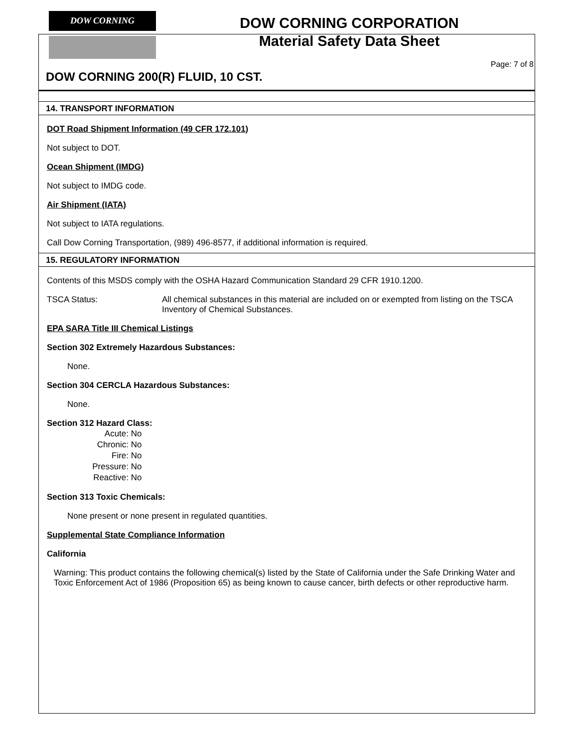DOW CORNING
DOW CORNING CORPORATION
Material Safety Data Sheet
Page: 7 of 8
DOW CORNING 200(R) FLUID, 10 CST.
14. TRANSPORT INFORMATION
DOT Road Shipment Information (49 CFR 172.101)
Not subject to DOT.
Ocean Shipment (IMDG)
Not subject to IMDG code.
Air Shipment (IATA)
Not subject to IATA regulations.
Call Dow Corning Transportation, (989) 496-8577, if additional information is required.
15. REGULATORY INFORMATION
Contents of this MSDS comply with the OSHA Hazard Communication Standard 29 CFR 1910.1200.
TSCA Status: All chemical substances in this material are included on or exempted from listing on the TSCA Inventory of Chemical Substances.
EPA SARA Title III Chemical Listings
Section 302 Extremely Hazardous Substances:
None.
Section 304 CERCLA Hazardous Substances:
None.
Section 312 Hazard Class:
Acute: No
Chronic: No
Fire: No
Pressure: No
Reactive: No
Section 313 Toxic Chemicals:
None present or none present in regulated quantities.
Supplemental State Compliance Information
California
Warning: This product contains the following chemical(s) listed by the State of California under the Safe Drinking Water and Toxic Enforcement Act of 1986 (Proposition 65) as being known to cause cancer, birth defects or other reproductive harm.